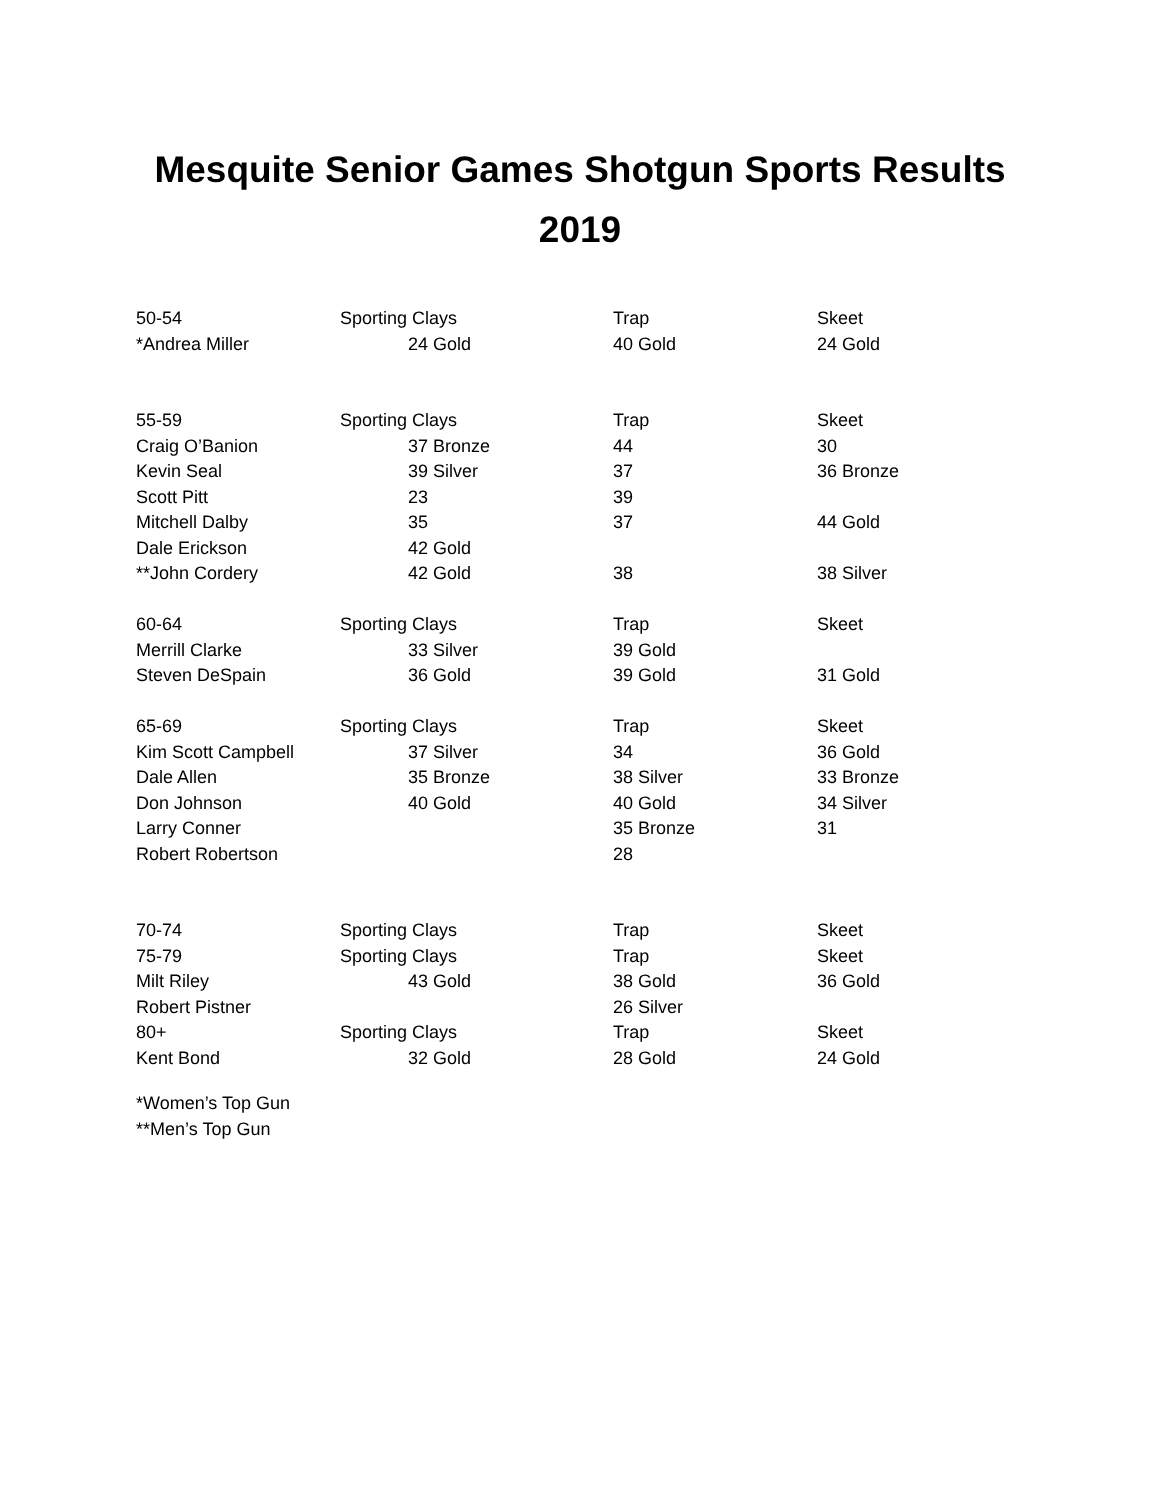Mesquite Senior Games Shotgun Sports Results
2019
| 50-54 | Sporting Clays | Trap | Skeet |
| *Andrea Miller | 24 Gold | 40 Gold | 24 Gold |
| 55-59 | Sporting Clays | Trap | Skeet |
| Craig O’Banion | 37 Bronze | 44 | 30 |
| Kevin Seal | 39 Silver | 37 | 36 Bronze |
| Scott Pitt | 23 | 39 | |
| Mitchell Dalby | 35 | 37 | 44 Gold |
| Dale Erickson | 42 Gold | | |
| **John Cordery | 42 Gold | 38 | 38 Silver |
| 60-64 | Sporting Clays | Trap | Skeet |
| Merrill Clarke | 33 Silver | 39 Gold | |
| Steven DeSpain | 36 Gold | 39 Gold | 31 Gold |
| 65-69 | Sporting Clays | Trap | Skeet |
| Kim Scott Campbell | 37 Silver | 34 | 36 Gold |
| Dale Allen | 35 Bronze | 38 Silver | 33 Bronze |
| Don Johnson | 40 Gold | 40 Gold | 34 Silver |
| Larry Conner | | 35 Bronze | 31 |
| Robert Robertson | | 28 | |
| 70-74 | Sporting Clays | Trap | Skeet |
| 75-79 | Sporting Clays | Trap | Skeet |
| Milt Riley | 43 Gold | 38 Gold | 36 Gold |
| Robert Pistner | | 26 Silver | |
| 80+ | Sporting Clays | Trap | Skeet |
| Kent Bond | 32 Gold | 28 Gold | 24 Gold |
*Women’s Top Gun
**Men’s Top Gun